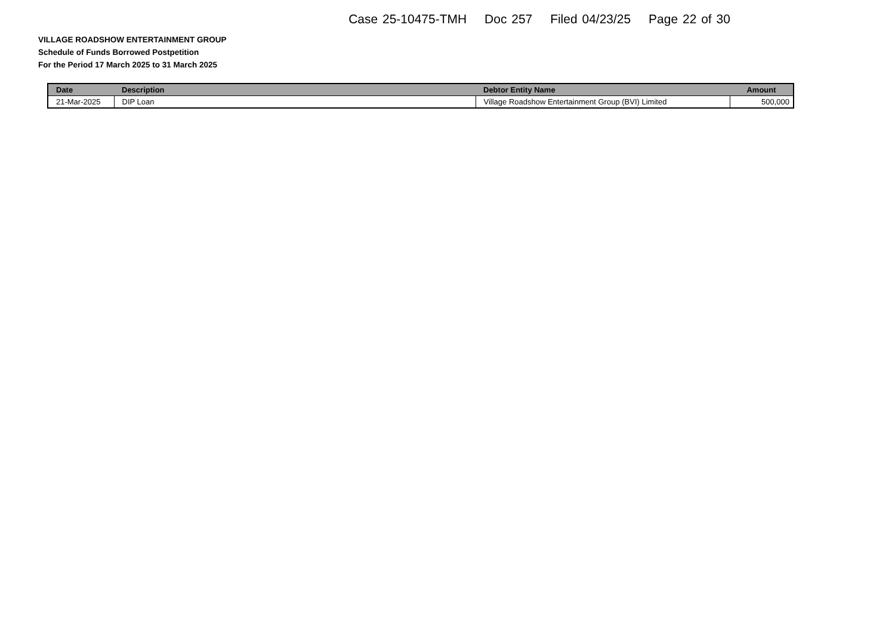Case 25-10475-TMH Doc 257 Filed 04/23/25 Page 22 of 30
VILLAGE ROADSHOW ENTERTAINMENT GROUP
Schedule of Funds Borrowed Postpetition
For the Period 17 March 2025 to 31 March 2025
| Date | Description | Debtor Entity Name | Amount |
| --- | --- | --- | --- |
| 21-Mar-2025 | DIP Loan | Village Roadshow Entertainment Group (BVI) Limited | 500,000 |